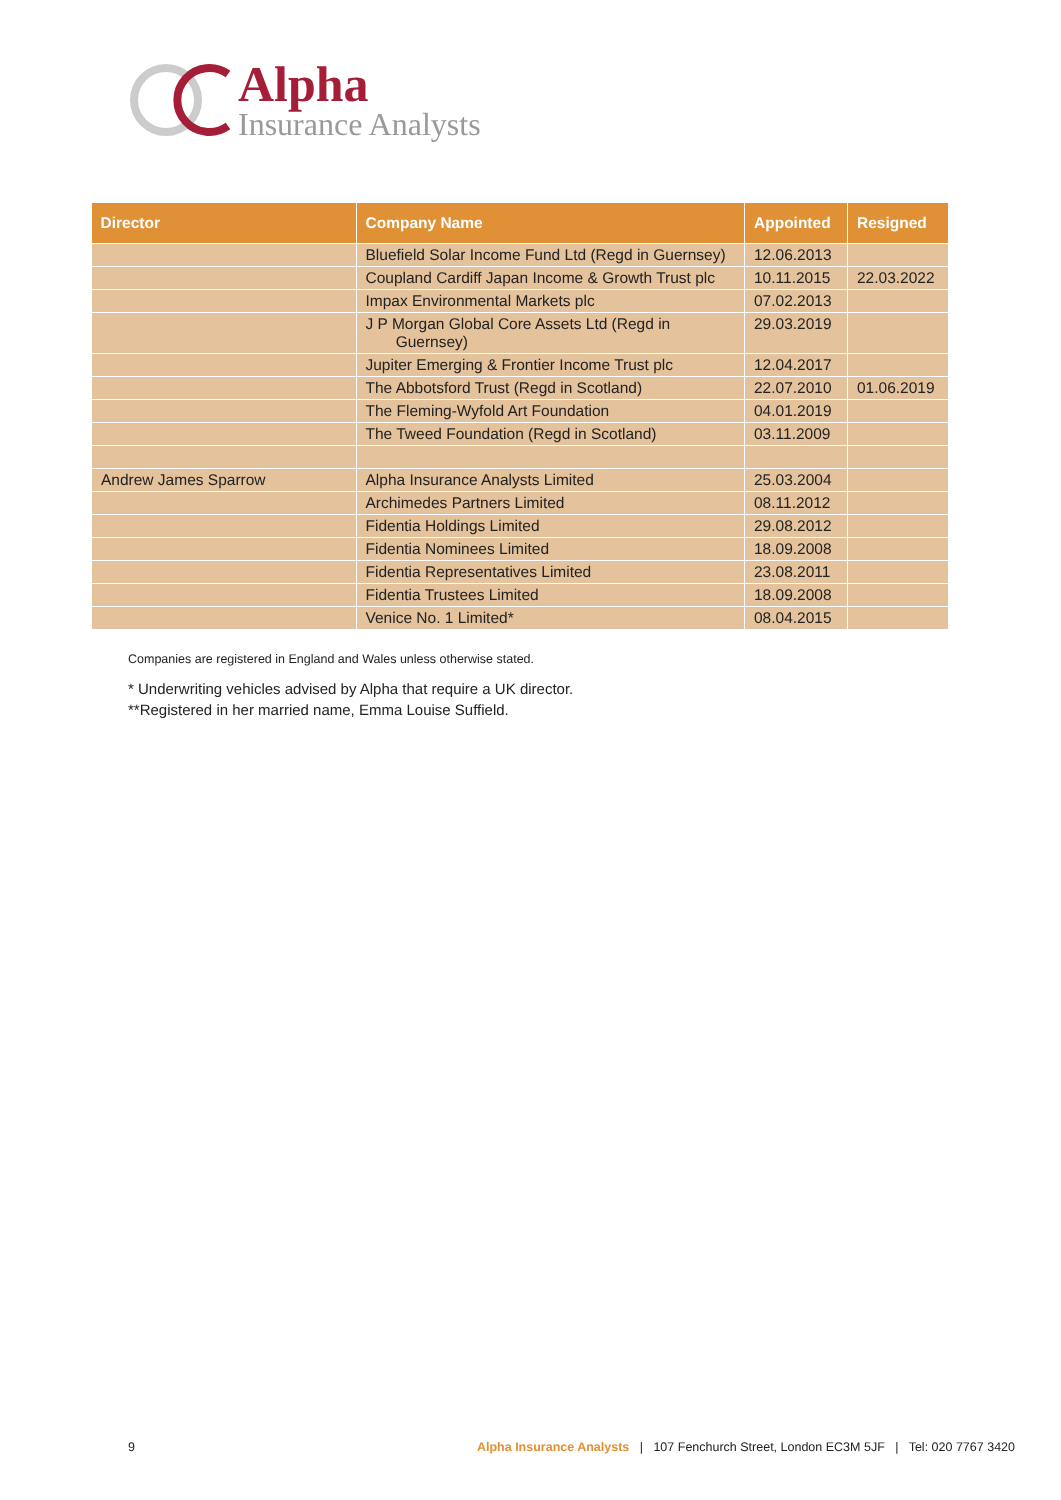Alpha
Insurance Analysts
| Director | Company Name | Appointed | Resigned |
| --- | --- | --- | --- |
| | Bluefield Solar Income Fund Ltd (Regd in Guernsey) | 12.06.2013 | |
| | Coupland Cardiff Japan Income & Growth Trust plc | 10.11.2015 | 22.03.2022 |
| | Impax Environmental Markets plc | 07.02.2013 | |
| | J P Morgan Global Core Assets Ltd (Regd in Guernsey) | 29.03.2019 | |
| | Jupiter Emerging & Frontier Income Trust plc | 12.04.2017 | |
| | The Abbotsford Trust (Regd in Scotland) | 22.07.2010 | 01.06.2019 |
| | The Fleming-Wyfold Art Foundation | 04.01.2019 | |
| | The Tweed Foundation (Regd in Scotland) | 03.11.2009 | |
| Andrew James Sparrow | Alpha Insurance Analysts Limited | 25.03.2004 | |
| | Archimedes Partners Limited | 08.11.2012 | |
| | Fidentia Holdings Limited | 29.08.2012 | |
| | Fidentia Nominees Limited | 18.09.2008 | |
| | Fidentia Representatives Limited | 23.08.2011 | |
| | Fidentia Trustees Limited | 18.09.2008 | |
| | Venice No. 1 Limited* | 08.04.2015 | |
Companies are registered in England and Wales unless otherwise stated.
* Underwriting vehicles advised by Alpha that require a UK director.
**Registered in her married name, Emma Louise Suffield.
9 Alpha Insurance Analysts | 107 Fenchurch Street, London EC3M 5JF | Tel: 020 7767 3420